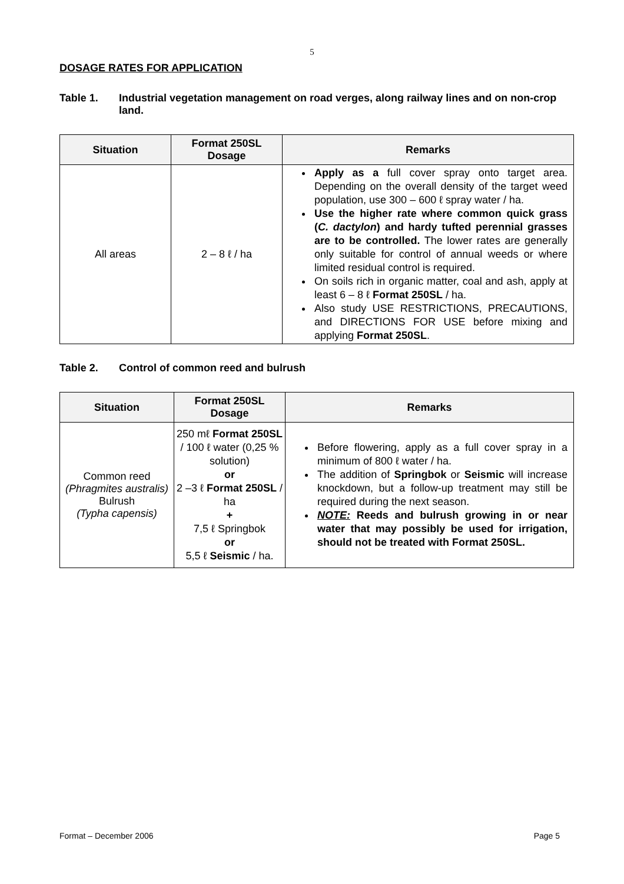5
DOSAGE RATES FOR APPLICATION
Table 1. Industrial vegetation management on road verges, along railway lines and on non-crop land.
| Situation | Format 250SL Dosage | Remarks |
| --- | --- | --- |
| All areas | 2 – 8 ℓ / ha | Apply as a full cover spray onto target area. Depending on the overall density of the target weed population, use 300 – 600 ℓ spray water / ha. Use the higher rate where common quick grass ( C. dactylon ) and hardy tufted perennial grasses are to be controlled. The lower rates are generally only suitable for control of annual weeds or where limited residual control is required. On soils rich in organic matter, coal and ash, apply at least 6 – 8 ℓ Format 250SL / ha. Also study USE RESTRICTIONS, PRECAUTIONS, and DIRECTIONS FOR USE before mixing and applying Format 250SL . |
Table 2. Control of common reed and bulrush
| Situation | Format 250SL Dosage | Remarks |
| --- | --- | --- |
| Common reed (Phragmites australis) Bulrush (Typha capensis) | 250 mℓ Format 250SL / 100 ℓ water (0,25 % solution) or 2 –3 ℓ Format 250SL / ha + 7,5 ℓ Springbok or 5,5 ℓ Seismic / ha. | Before flowering, apply as a full cover spray in a minimum of 800 ℓ water / ha. The addition of Springbok or Seismic will increase knockdown, but a follow-up treatment may still be required during the next season. NOTE: Reeds and bulrush growing in or near water that may possibly be used for irrigation, should not be treated with Format 250SL. |
Format – December 2006 Page 5